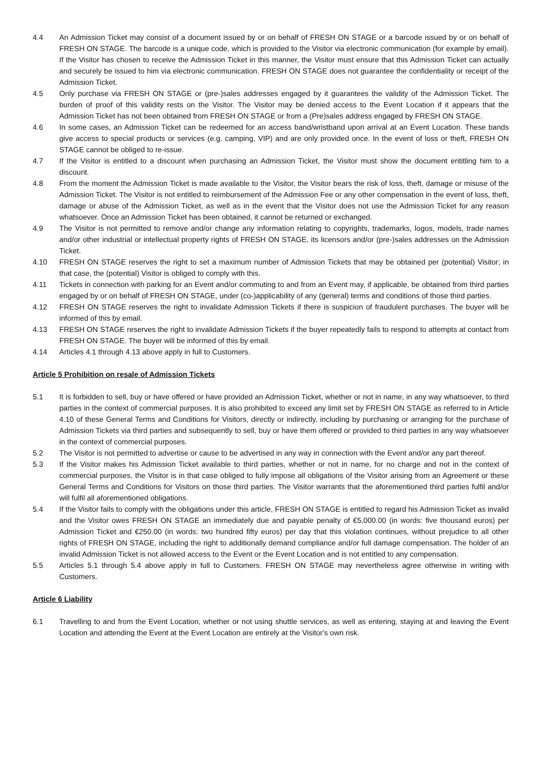4.4 An Admission Ticket may consist of a document issued by or on behalf of FRESH ON STAGE or a barcode issued by or on behalf of FRESH ON STAGE. The barcode is a unique code, which is provided to the Visitor via electronic communication (for example by email). If the Visitor has chosen to receive the Admission Ticket in this manner, the Visitor must ensure that this Admission Ticket can actually and securely be issued to him via electronic communication. FRESH ON STAGE does not guarantee the confidentiality or receipt of the Admission Ticket.
4.5 Only purchase via FRESH ON STAGE or (pre-)sales addresses engaged by it guarantees the validity of the Admission Ticket. The burden of proof of this validity rests on the Visitor. The Visitor may be denied access to the Event Location if it appears that the Admission Ticket has not been obtained from FRESH ON STAGE or from a (Pre)sales address engaged by FRESH ON STAGE.
4.6 In some cases, an Admission Ticket can be redeemed for an access band/wristband upon arrival at an Event Location. These bands give access to special products or services (e.g. camping, VIP) and are only provided once. In the event of loss or theft, FRESH ON STAGE cannot be obliged to re-issue.
4.7 If the Visitor is entitled to a discount when purchasing an Admission Ticket, the Visitor must show the document entitling him to a discount.
4.8 From the moment the Admission Ticket is made available to the Visitor, the Visitor bears the risk of loss, theft, damage or misuse of the Admission Ticket. The Visitor is not entitled to reimbursement of the Admission Fee or any other compensation in the event of loss, theft, damage or abuse of the Admission Ticket, as well as in the event that the Visitor does not use the Admission Ticket for any reason whatsoever. Once an Admission Ticket has been obtained, it cannot be returned or exchanged.
4.9 The Visitor is not permitted to remove and/or change any information relating to copyrights, trademarks, logos, models, trade names and/or other industrial or intellectual property rights of FRESH ON STAGE, its licensors and/or (pre-)sales addresses on the Admission Ticket.
4.10 FRESH ON STAGE reserves the right to set a maximum number of Admission Tickets that may be obtained per (potential) Visitor; in that case, the (potential) Visitor is obliged to comply with this.
4.11 Tickets in connection with parking for an Event and/or commuting to and from an Event may, if applicable, be obtained from third parties engaged by or on behalf of FRESH ON STAGE, under (co-)applicability of any (general) terms and conditions of those third parties.
4.12 FRESH ON STAGE reserves the right to invalidate Admission Tickets if there is suspicion of fraudulent purchases. The buyer will be informed of this by email.
4.13 FRESH ON STAGE reserves the right to invalidate Admission Tickets if the buyer repeatedly fails to respond to attempts at contact from FRESH ON STAGE. The buyer will be informed of this by email.
4.14 Articles 4.1 through 4.13 above apply in full to Customers.
Article 5 Prohibition on resale of Admission Tickets
5.1 It is forbidden to sell, buy or have offered or have provided an Admission Ticket, whether or not in name, in any way whatsoever, to third parties in the context of commercial purposes. It is also prohibited to exceed any limit set by FRESH ON STAGE as referred to in Article 4.10 of these General Terms and Conditions for Visitors, directly or indirectly, including by purchasing or arranging for the purchase of Admission Tickets via third parties and subsequently to sell, buy or have them offered or provided to third parties in any way whatsoever in the context of commercial purposes.
5.2 The Visitor is not permitted to advertise or cause to be advertised in any way in connection with the Event and/or any part thereof.
5.3 If the Visitor makes his Admission Ticket available to third parties, whether or not in name, for no charge and not in the context of commercial purposes, the Visitor is in that case obliged to fully impose all obligations of the Visitor arising from an Agreement or these General Terms and Conditions for Visitors on those third parties. The Visitor warrants that the aforementioned third parties fulfil and/or will fulfil all aforementioned obligations.
5.4 If the Visitor fails to comply with the obligations under this article, FRESH ON STAGE is entitled to regard his Admission Ticket as invalid and the Visitor owes FRESH ON STAGE an immediately due and payable penalty of €5,000.00 (in words: five thousand euros) per Admission Ticket and €250.00 (in words: two hundred fifty euros) per day that this violation continues, without prejudice to all other rights of FRESH ON STAGE, including the right to additionally demand compliance and/or full damage compensation. The holder of an invalid Admission Ticket is not allowed access to the Event or the Event Location and is not entitled to any compensation.
5.5 Articles 5.1 through 5.4 above apply in full to Customers. FRESH ON STAGE may nevertheless agree otherwise in writing with Customers.
Article 6 Liability
6.1 Travelling to and from the Event Location, whether or not using shuttle services, as well as entering, staying at and leaving the Event Location and attending the Event at the Event Location are entirely at the Visitor's own risk.